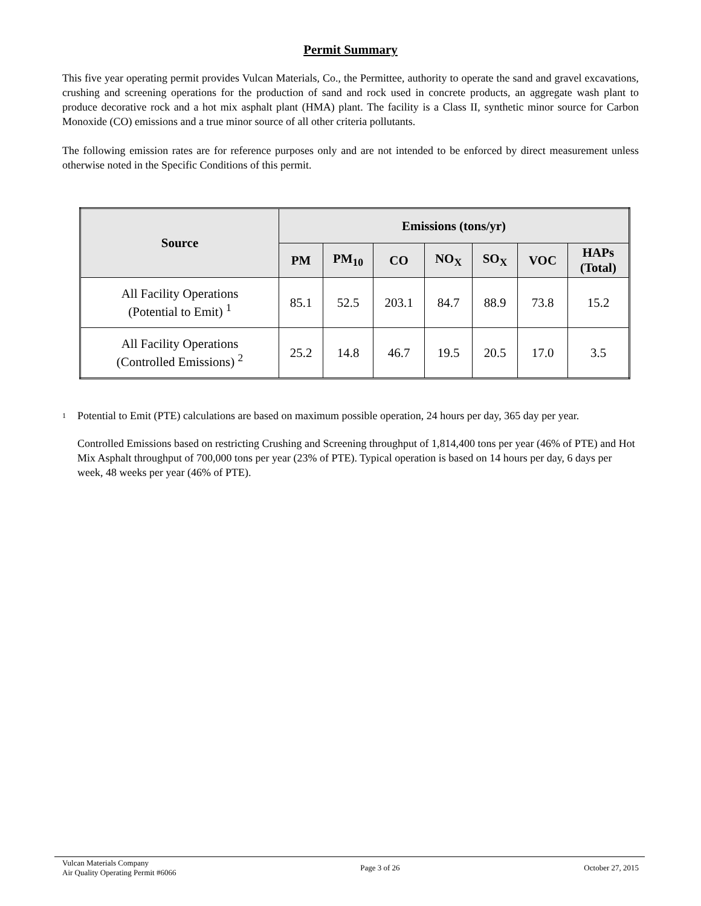Permit Summary
This five year operating permit provides Vulcan Materials, Co., the Permittee, authority to operate the sand and gravel excavations, crushing and screening operations for the production of sand and rock used in concrete products, an aggregate wash plant to produce decorative rock and a hot mix asphalt plant (HMA) plant. The facility is a Class II, synthetic minor source for Carbon Monoxide (CO) emissions and a true minor source of all other criteria pollutants.
The following emission rates are for reference purposes only and are not intended to be enforced by direct measurement unless otherwise noted in the Specific Conditions of this permit.
| Source | Emissions (tons/yr) | | | | | | |
| --- | --- | --- | --- | --- | --- | --- | --- |
| | PM | PM<sub>10</sub> | CO | NO<sub>X</sub> | SO<sub>X</sub> | VOC | HAPs (Total) |
| All Facility Operations (Potential to Emit) <sup>1</sup> | 85.1 | 52.5 | 203.1 | 84.7 | 88.9 | 73.8 | 15.2 |
| All Facility Operations (Controlled Emissions) <sup>2</sup> | 25.2 | 14.8 | 46.7 | 19.5 | 20.5 | 17.0 | 3.5 |
<sup>1</sup> Potential to Emit (PTE) calculations are based on maximum possible operation, 24 hours per day, 365 day per year.
Controlled Emissions based on restricting Crushing and Screening throughput of 1,814,400 tons per year (46% of PTE) and Hot Mix Asphalt throughput of 700,000 tons per year (23% of PTE). Typical operation is based on 14 hours per day, 6 days per week, 48 weeks per year (46% of PTE).
Vulcan Materials Company
Air Quality Operating Permit #6066
Page 3 of 26 October 27, 2015